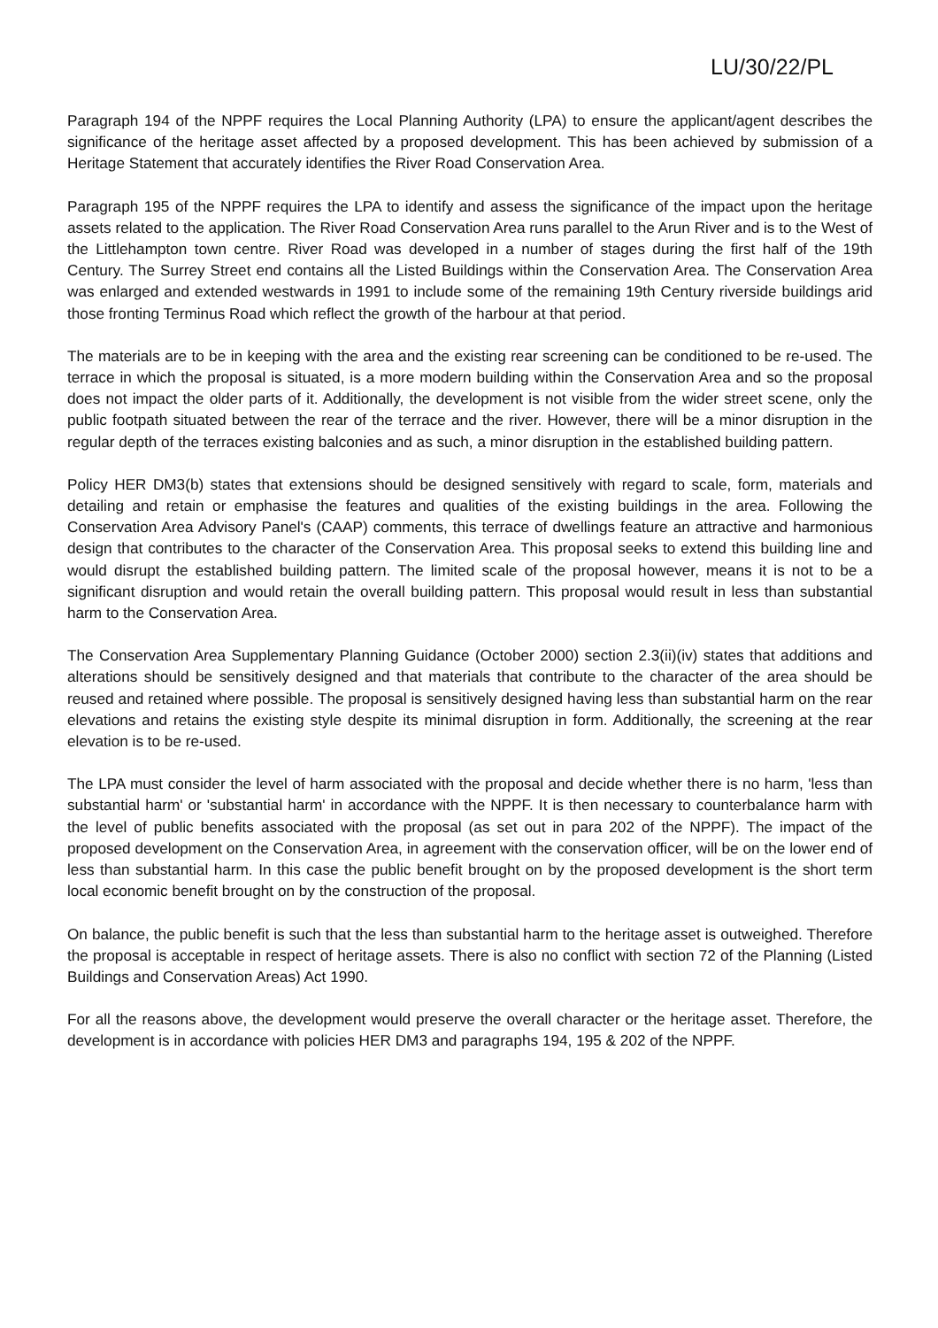LU/30/22/PL
Paragraph 194 of the NPPF requires the Local Planning Authority (LPA) to ensure the applicant/agent describes the significance of the heritage asset affected by a proposed development. This has been achieved by submission of a Heritage Statement that accurately identifies the River Road Conservation Area.
Paragraph 195 of the NPPF requires the LPA to identify and assess the significance of the impact upon the heritage assets related to the application. The River Road Conservation Area runs parallel to the Arun River and is to the West of the Littlehampton town centre. River Road was developed in a number of stages during the first half of the 19th Century. The Surrey Street end contains all the Listed Buildings within the Conservation Area. The Conservation Area was enlarged and extended westwards in 1991 to include some of the remaining 19th Century riverside buildings arid those fronting Terminus Road which reflect the growth of the harbour at that period.
The materials are to be in keeping with the area and the existing rear screening can be conditioned to be re-used. The terrace in which the proposal is situated, is a more modern building within the Conservation Area and so the proposal does not impact the older parts of it. Additionally, the development is not visible from the wider street scene, only the public footpath situated between the rear of the terrace and the river. However, there will be a minor disruption in the regular depth of the terraces existing balconies and as such, a minor disruption in the established building pattern.
Policy HER DM3(b) states that extensions should be designed sensitively with regard to scale, form, materials and detailing and retain or emphasise the features and qualities of the existing buildings in the area. Following the Conservation Area Advisory Panel's (CAAP) comments, this terrace of dwellings feature an attractive and harmonious design that contributes to the character of the Conservation Area. This proposal seeks to extend this building line and would disrupt the established building pattern. The limited scale of the proposal however, means it is not to be a significant disruption and would retain the overall building pattern. This proposal would result in less than substantial harm to the Conservation Area.
The Conservation Area Supplementary Planning Guidance (October 2000) section 2.3(ii)(iv) states that additions and alterations should be sensitively designed and that materials that contribute to the character of the area should be reused and retained where possible. The proposal is sensitively designed having less than substantial harm on the rear elevations and retains the existing style despite its minimal disruption in form. Additionally, the screening at the rear elevation is to be re-used.
The LPA must consider the level of harm associated with the proposal and decide whether there is no harm, 'less than substantial harm' or 'substantial harm' in accordance with the NPPF. It is then necessary to counterbalance harm with the level of public benefits associated with the proposal (as set out in para 202 of the NPPF). The impact of the proposed development on the Conservation Area, in agreement with the conservation officer, will be on the lower end of less than substantial harm. In this case the public benefit brought on by the proposed development is the short term local economic benefit brought on by the construction of the proposal.
On balance, the public benefit is such that the less than substantial harm to the heritage asset is outweighed. Therefore the proposal is acceptable in respect of heritage assets. There is also no conflict with section 72 of the Planning (Listed Buildings and Conservation Areas) Act 1990.
For all the reasons above, the development would preserve the overall character or the heritage asset. Therefore, the development is in accordance with policies HER DM3 and paragraphs 194, 195 & 202 of the NPPF.